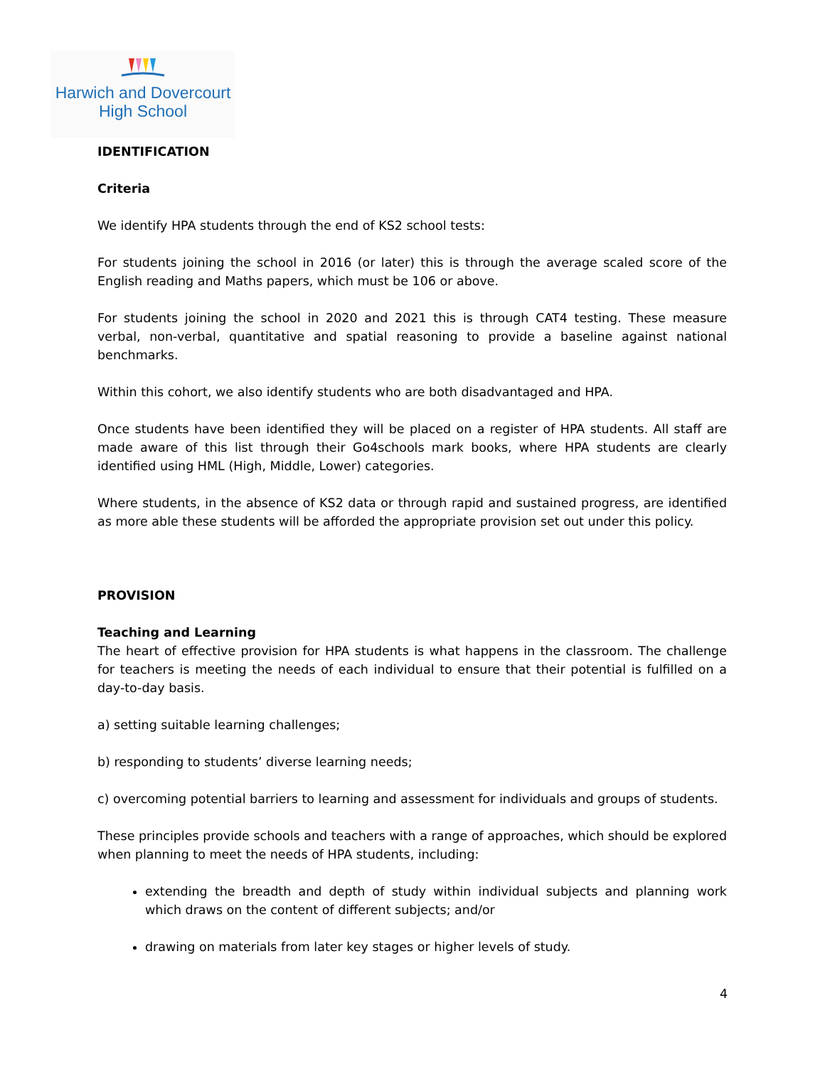Harwich and Dovercourt
High School
IDENTIFICATION
Criteria
We identify HPA students through the end of KS2 school tests:
For students joining the school in 2016 (or later) this is through the average scaled score of the English reading and Maths papers, which must be 106 or above.
For students joining the school in 2020 and 2021 this is through CAT4 testing. These measure verbal, non-verbal, quantitative and spatial reasoning to provide a baseline against national benchmarks.
Within this cohort, we also identify students who are both disadvantaged and HPA.
Once students have been identified they will be placed on a register of HPA students. All staff are made aware of this list through their Go4schools mark books, where HPA students are clearly identified using HML (High, Middle, Lower) categories.
Where students, in the absence of KS2 data or through rapid and sustained progress, are identified as more able these students will be afforded the appropriate provision set out under this policy.
PROVISION
Teaching and Learning
The heart of effective provision for HPA students is what happens in the classroom. The challenge for teachers is meeting the needs of each individual to ensure that their potential is fulfilled on a day-to-day basis.
a) setting suitable learning challenges;
b) responding to students’ diverse learning needs;
c) overcoming potential barriers to learning and assessment for individuals and groups of students.
These principles provide schools and teachers with a range of approaches, which should be explored when planning to meet the needs of HPA students, including:
extending the breadth and depth of study within individual subjects and planning work which draws on the content of different subjects; and/or
drawing on materials from later key stages or higher levels of study.
4